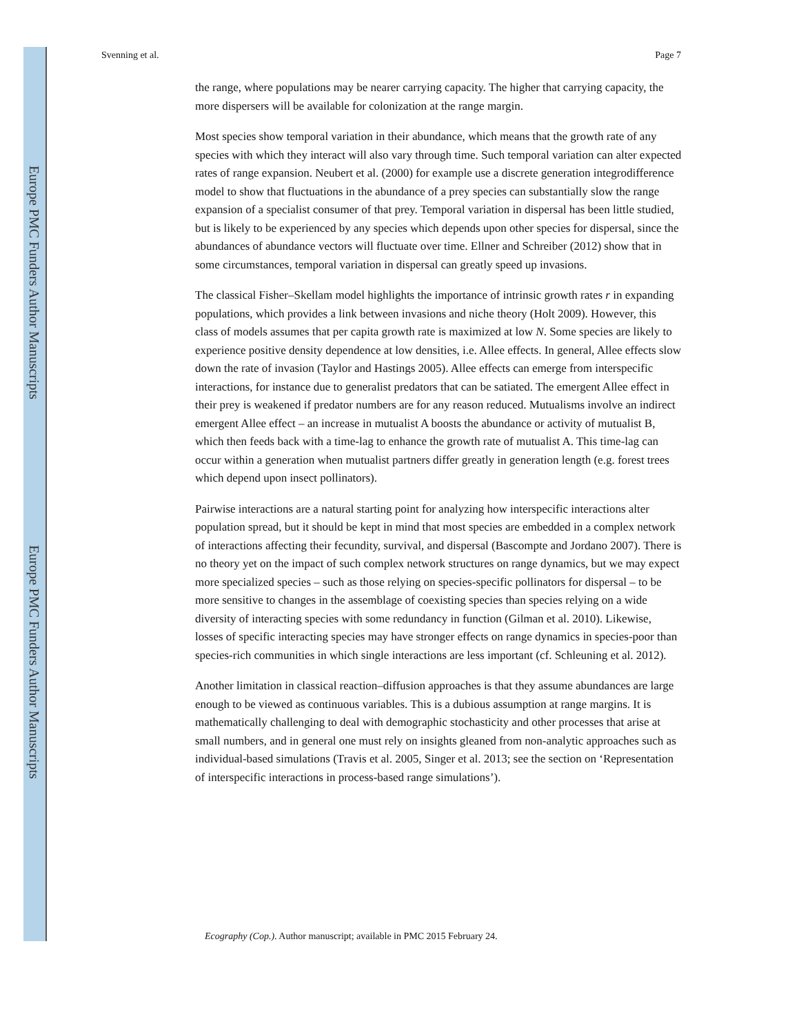Europe PMC Funders Author Manuscripts
Europe PMC Funders Author Manuscripts
Svenning et al. Page 7
the range, where populations may be nearer carrying capacity. The higher that carrying capacity, the more dispersers will be available for colonization at the range margin.
Most species show temporal variation in their abundance, which means that the growth rate of any species with which they interact will also vary through time. Such temporal variation can alter expected rates of range expansion. Neubert et al. (2000) for example use a discrete generation integrodifference model to show that fluctuations in the abundance of a prey species can substantially slow the range expansion of a specialist consumer of that prey. Temporal variation in dispersal has been little studied, but is likely to be experienced by any species which depends upon other species for dispersal, since the abundances of abundance vectors will fluctuate over time. Ellner and Schreiber (2012) show that in some circumstances, temporal variation in dispersal can greatly speed up invasions.
The classical Fisher–Skellam model highlights the importance of intrinsic growth rates r in expanding populations, which provides a link between invasions and niche theory (Holt 2009). However, this class of models assumes that per capita growth rate is maximized at low N. Some species are likely to experience positive density dependence at low densities, i.e. Allee effects. In general, Allee effects slow down the rate of invasion (Taylor and Hastings 2005). Allee effects can emerge from interspecific interactions, for instance due to generalist predators that can be satiated. The emergent Allee effect in their prey is weakened if predator numbers are for any reason reduced. Mutualisms involve an indirect emergent Allee effect – an increase in mutualist A boosts the abundance or activity of mutualist B, which then feeds back with a time-lag to enhance the growth rate of mutualist A. This time-lag can occur within a generation when mutualist partners differ greatly in generation length (e.g. forest trees which depend upon insect pollinators).
Pairwise interactions are a natural starting point for analyzing how interspecific interactions alter population spread, but it should be kept in mind that most species are embedded in a complex network of interactions affecting their fecundity, survival, and dispersal (Bascompte and Jordano 2007). There is no theory yet on the impact of such complex network structures on range dynamics, but we may expect more specialized species – such as those relying on species-specific pollinators for dispersal – to be more sensitive to changes in the assemblage of coexisting species than species relying on a wide diversity of interacting species with some redundancy in function (Gilman et al. 2010). Likewise, losses of specific interacting species may have stronger effects on range dynamics in species-poor than species-rich communities in which single interactions are less important (cf. Schleuning et al. 2012).
Another limitation in classical reaction–diffusion approaches is that they assume abundances are large enough to be viewed as continuous variables. This is a dubious assumption at range margins. It is mathematically challenging to deal with demographic stochasticity and other processes that arise at small numbers, and in general one must rely on insights gleaned from non-analytic approaches such as individual-based simulations (Travis et al. 2005, Singer et al. 2013; see the section on ‘Representation of interspecific interactions in process-based range simulations’).
Ecography (Cop.). Author manuscript; available in PMC 2015 February 24.